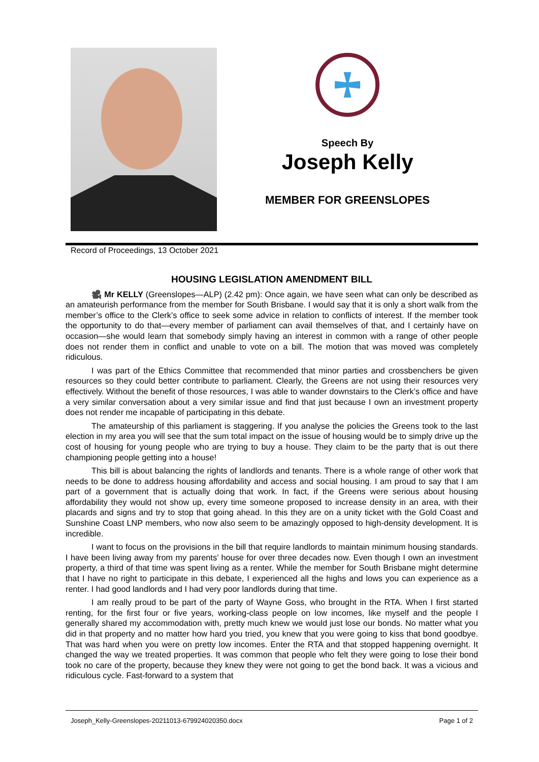Speech By
Joseph Kelly
MEMBER FOR GREENSLOPES
Record of Proceedings, 13 October 2021
HOUSING LEGISLATION AMENDMENT BILL
🎥 Mr KELLY (Greenslopes—ALP) (2.42 pm): Once again, we have seen what can only be described as an amateurish performance from the member for South Brisbane. I would say that it is only a short walk from the member’s office to the Clerk’s office to seek some advice in relation to conflicts of interest. If the member took the opportunity to do that—every member of parliament can avail themselves of that, and I certainly have on occasion—she would learn that somebody simply having an interest in common with a range of other people does not render them in conflict and unable to vote on a bill. The motion that was moved was completely ridiculous.
I was part of the Ethics Committee that recommended that minor parties and crossbenchers be given resources so they could better contribute to parliament. Clearly, the Greens are not using their resources very effectively. Without the benefit of those resources, I was able to wander downstairs to the Clerk’s office and have a very similar conversation about a very similar issue and find that just because I own an investment property does not render me incapable of participating in this debate.
The amateurship of this parliament is staggering. If you analyse the policies the Greens took to the last election in my area you will see that the sum total impact on the issue of housing would be to simply drive up the cost of housing for young people who are trying to buy a house. They claim to be the party that is out there championing people getting into a house!
This bill is about balancing the rights of landlords and tenants. There is a whole range of other work that needs to be done to address housing affordability and access and social housing. I am proud to say that I am part of a government that is actually doing that work. In fact, if the Greens were serious about housing affordability they would not show up, every time someone proposed to increase density in an area, with their placards and signs and try to stop that going ahead. In this they are on a unity ticket with the Gold Coast and Sunshine Coast LNP members, who now also seem to be amazingly opposed to high-density development. It is incredible.
I want to focus on the provisions in the bill that require landlords to maintain minimum housing standards. I have been living away from my parents’ house for over three decades now. Even though I own an investment property, a third of that time was spent living as a renter. While the member for South Brisbane might determine that I have no right to participate in this debate, I experienced all the highs and lows you can experience as a renter. I had good landlords and I had very poor landlords during that time.
I am really proud to be part of the party of Wayne Goss, who brought in the RTA. When I first started renting, for the first four or five years, working-class people on low incomes, like myself and the people I generally shared my accommodation with, pretty much knew we would just lose our bonds. No matter what you did in that property and no matter how hard you tried, you knew that you were going to kiss that bond goodbye. That was hard when you were on pretty low incomes. Enter the RTA and that stopped happening overnight. It changed the way we treated properties. It was common that people who felt they were going to lose their bond took no care of the property, because they knew they were not going to get the bond back. It was a vicious and ridiculous cycle. Fast-forward to a system that
Joseph_Kelly-Greenslopes-20211013-679924020350.docx Page 1 of 2